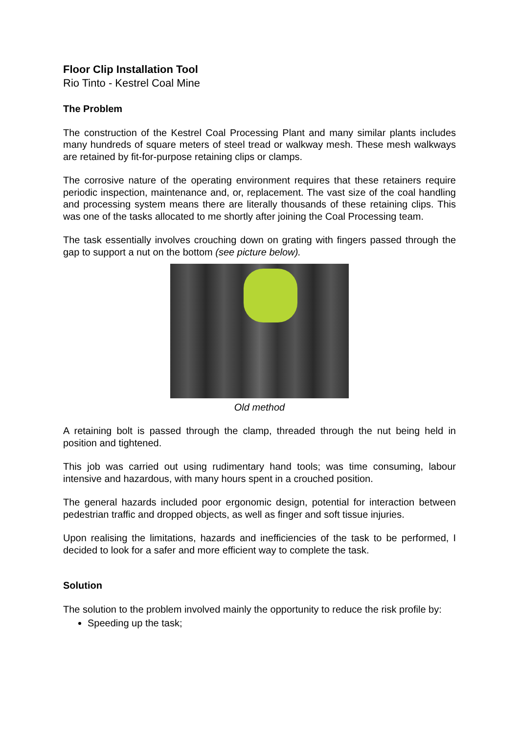Floor Clip Installation Tool
Rio Tinto - Kestrel Coal Mine
The Problem
The construction of the Kestrel Coal Processing Plant and many similar plants includes many hundreds of square meters of steel tread or walkway mesh. These mesh walkways are retained by fit-for-purpose retaining clips or clamps.
The corrosive nature of the operating environment requires that these retainers require periodic inspection, maintenance and, or, replacement. The vast size of the coal handling and processing system means there are literally thousands of these retaining clips. This was one of the tasks allocated to me shortly after joining the Coal Processing team.
The task essentially involves crouching down on grating with fingers passed through the gap to support a nut on the bottom (see picture below).
Old method
A retaining bolt is passed through the clamp, threaded through the nut being held in position and tightened.
This job was carried out using rudimentary hand tools; was time consuming, labour intensive and hazardous, with many hours spent in a crouched position.
The general hazards included poor ergonomic design, potential for interaction between pedestrian traffic and dropped objects, as well as finger and soft tissue injuries.
Upon realising the limitations, hazards and inefficiencies of the task to be performed, I decided to look for a safer and more efficient way to complete the task.
Solution
The solution to the problem involved mainly the opportunity to reduce the risk profile by:
Speeding up the task;